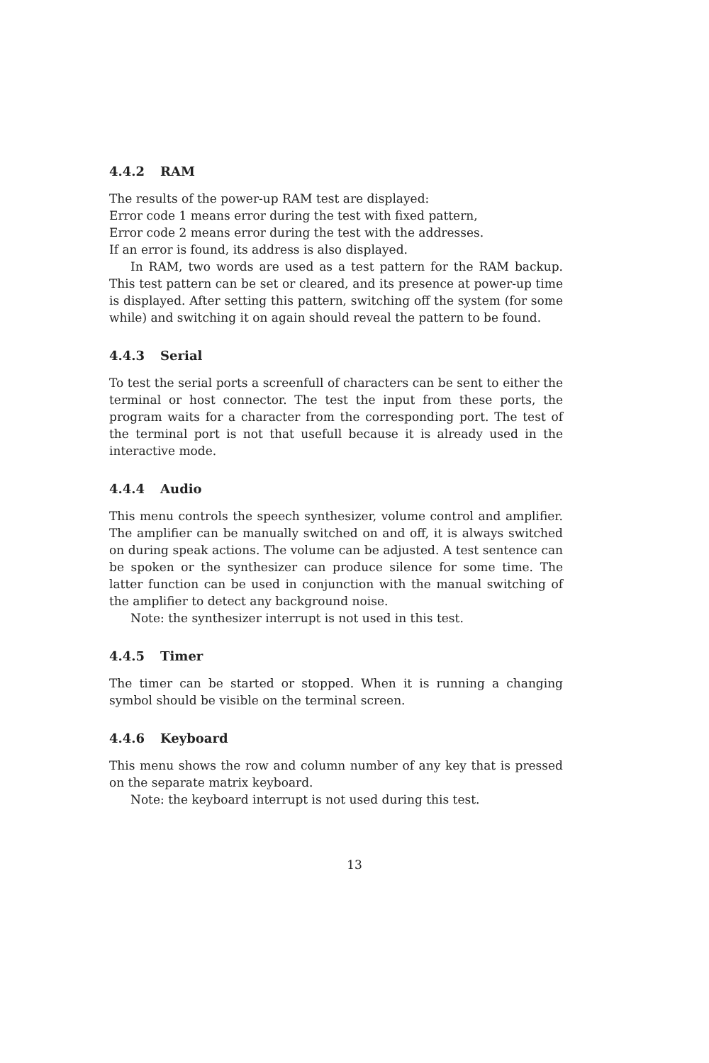4.4.2 RAM
The results of the power-up RAM test are displayed:
Error code 1 means error during the test with fixed pattern,
Error code 2 means error during the test with the addresses.
If an error is found, its address is also displayed.
In RAM, two words are used as a test pattern for the RAM backup. This test pattern can be set or cleared, and its presence at power-up time is displayed. After setting this pattern, switching off the system (for some while) and switching it on again should reveal the pattern to be found.
4.4.3 Serial
To test the serial ports a screenfull of characters can be sent to either the terminal or host connector. The test the input from these ports, the program waits for a character from the corresponding port. The test of the terminal port is not that usefull because it is already used in the interactive mode.
4.4.4 Audio
This menu controls the speech synthesizer, volume control and amplifier. The amplifier can be manually switched on and off, it is always switched on during speak actions. The volume can be adjusted. A test sentence can be spoken or the synthesizer can produce silence for some time. The latter function can be used in conjunction with the manual switching of the amplifier to detect any background noise.
Note: the synthesizer interrupt is not used in this test.
4.4.5 Timer
The timer can be started or stopped. When it is running a changing symbol should be visible on the terminal screen.
4.4.6 Keyboard
This menu shows the row and column number of any key that is pressed on the separate matrix keyboard.
Note: the keyboard interrupt is not used during this test.
13